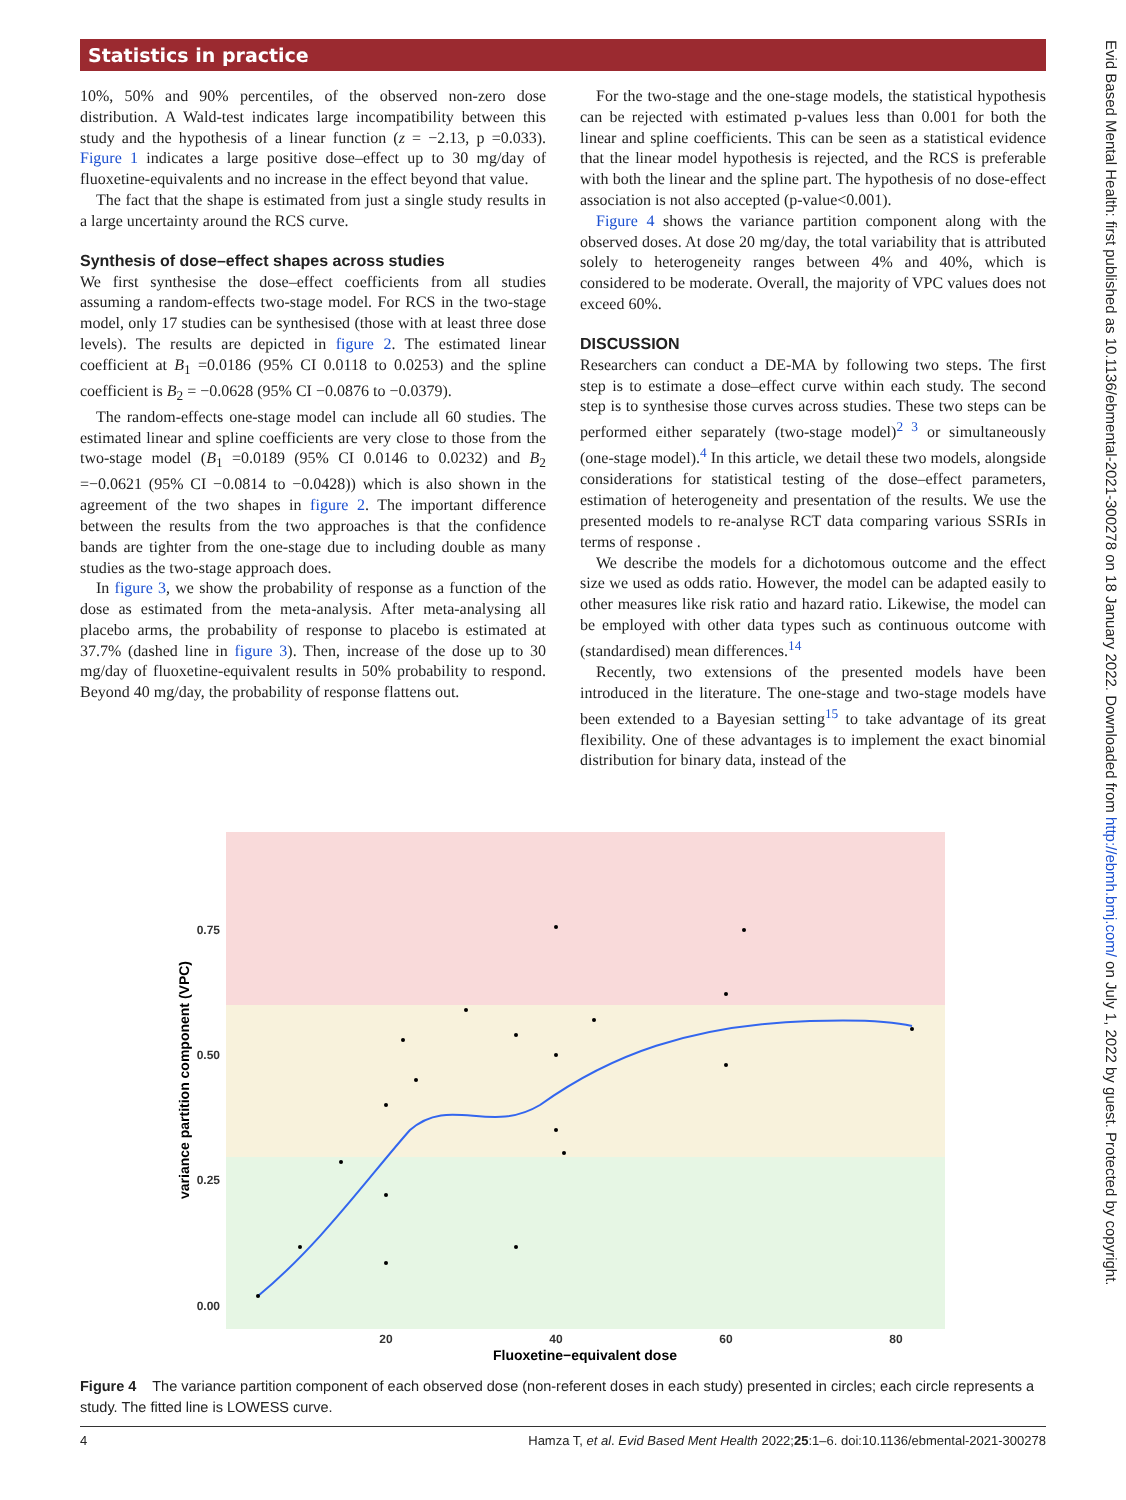Statistics in practice
10%, 50% and 90% percentiles, of the observed non-zero dose distribution. A Wald-test indicates large incompatibility between this study and the hypothesis of a linear function (z = −2.13, p =0.033). Figure 1 indicates a large positive dose–effect up to 30 mg/day of fluoxetine-equivalents and no increase in the effect beyond that value.
The fact that the shape is estimated from just a single study results in a large uncertainty around the RCS curve.
Synthesis of dose–effect shapes across studies
We first synthesise the dose–effect coefficients from all studies assuming a random-effects two-stage model. For RCS in the two-stage model, only 17 studies can be synthesised (those with at least three dose levels). The results are depicted in figure 2. The estimated linear coefficient at B<sub>1</sub> =0.0186 (95% CI 0.0118 to 0.0253) and the spline coefficient is B<sub>2</sub> = −0.0628 (95% CI −0.0876 to −0.0379).
The random-effects one-stage model can include all 60 studies. The estimated linear and spline coefficients are very close to those from the two-stage model (B<sub>1</sub> =0.0189 (95% CI 0.0146 to 0.0232) and B<sub>2</sub> =−0.0621 (95% CI −0.0814 to −0.0428)) which is also shown in the agreement of the two shapes in figure 2. The important difference between the results from the two approaches is that the confidence bands are tighter from the one-stage due to including double as many studies as the two-stage approach does.
In figure 3, we show the probability of response as a function of the dose as estimated from the meta-analysis. After meta-analysing all placebo arms, the probability of response to placebo is estimated at 37.7% (dashed line in figure 3). Then, increase of the dose up to 30 mg/day of fluoxetine-equivalent results in 50% probability to respond. Beyond 40 mg/day, the probability of response flattens out.
For the two-stage and the one-stage models, the statistical hypothesis can be rejected with estimated p-values less than 0.001 for both the linear and spline coefficients. This can be seen as a statistical evidence that the linear model hypothesis is rejected, and the RCS is preferable with both the linear and the spline part. The hypothesis of no dose-effect association is not also accepted (p-value<0.001).
Figure 4 shows the variance partition component along with the observed doses. At dose 20 mg/day, the total variability that is attributed solely to heterogeneity ranges between 4% and 40%, which is considered to be moderate. Overall, the majority of VPC values does not exceed 60%.
DISCUSSION
Researchers can conduct a DE-MA by following two steps. The first step is to estimate a dose–effect curve within each study. The second step is to synthesise those curves across studies. These two steps can be performed either separately (two-stage model)<sup>2 3</sup> or simultaneously (one-stage model).<sup>4</sup> In this article, we detail these two models, alongside considerations for statistical testing of the dose–effect parameters, estimation of heterogeneity and presentation of the results. We use the presented models to re-analyse RCT data comparing various SSRIs in terms of response .
We describe the models for a dichotomous outcome and the effect size we used as odds ratio. However, the model can be adapted easily to other measures like risk ratio and hazard ratio. Likewise, the model can be employed with other data types such as continuous outcome with (standardised) mean differences.<sup>14</sup>
Recently, two extensions of the presented models have been introduced in the literature. The one-stage and two-stage models have been extended to a Bayesian setting<sup>15</sup> to take advantage of its great flexibility. One of these advantages is to implement the exact binomial distribution for binary data, instead of the
0.75
0.50
0.25
0.00
20
40
60
80
Fluoxetine−equivalent dose
variance partition component (VPC)
Figure 4 The variance partition component of each observed dose (non-referent doses in each study) presented in circles; each circle represents a study. The fitted line is LOWESS curve.
4 Hamza T, et al. Evid Based Ment Health 2022;25:1–6. doi:10.1136/ebmental-2021-300278
Evid Based Mental Health: first published as 10.1136/ebmental-2021-300278 on 18 January 2022. Downloaded from http://ebmh.bmj.com/ on July 1, 2022 by guest. Protected by copyright.